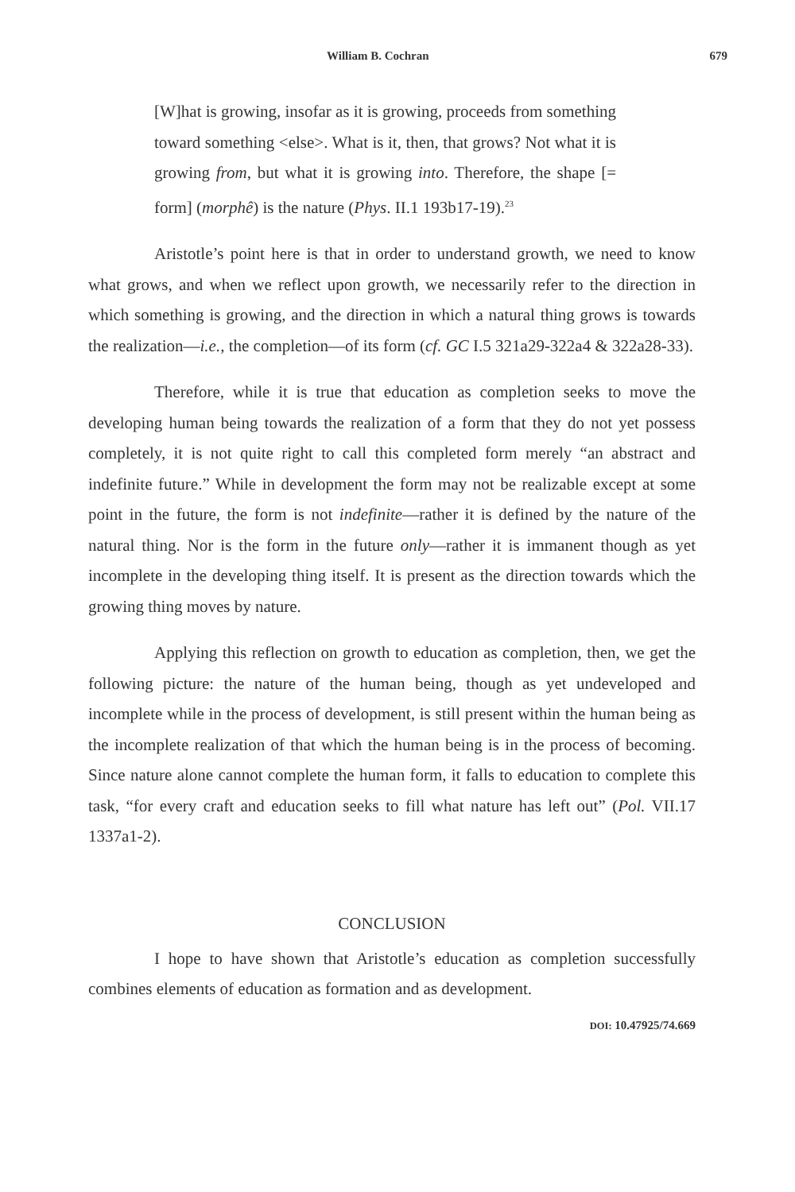William B. Cochran 679
[W]hat is growing, insofar as it is growing, proceeds from something toward something <else>. What is it, then, that grows? Not what it is growing from, but what it is growing into. Therefore, the shape [= form] (morphê) is the nature (Phys. II.1 193b17-19).<sup>23</sup>
Aristotle’s point here is that in order to understand growth, we need to know what grows, and when we reflect upon growth, we necessarily refer to the direction in which something is growing, and the direction in which a natural thing grows is towards the realization—i.e., the completion—of its form (cf. GC I.5 321a29-322a4 & 322a28-33).
Therefore, while it is true that education as completion seeks to move the developing human being towards the realization of a form that they do not yet possess completely, it is not quite right to call this completed form merely “an abstract and indefinite future.” While in development the form may not be realizable except at some point in the future, the form is not indefinite—rather it is defined by the nature of the natural thing. Nor is the form in the future only—rather it is immanent though as yet incomplete in the developing thing itself. It is present as the direction towards which the growing thing moves by nature.
Applying this reflection on growth to education as completion, then, we get the following picture: the nature of the human being, though as yet undeveloped and incomplete while in the process of development, is still present within the human being as the incomplete realization of that which the human being is in the process of becoming. Since nature alone cannot complete the human form, it falls to education to complete this task, “for every craft and education seeks to fill what nature has left out” (Pol. VII.17 1337a1-2).
CONCLUSION
I hope to have shown that Aristotle’s education as completion successfully combines elements of education as formation and as development.
DOI: 10.47925/74.669